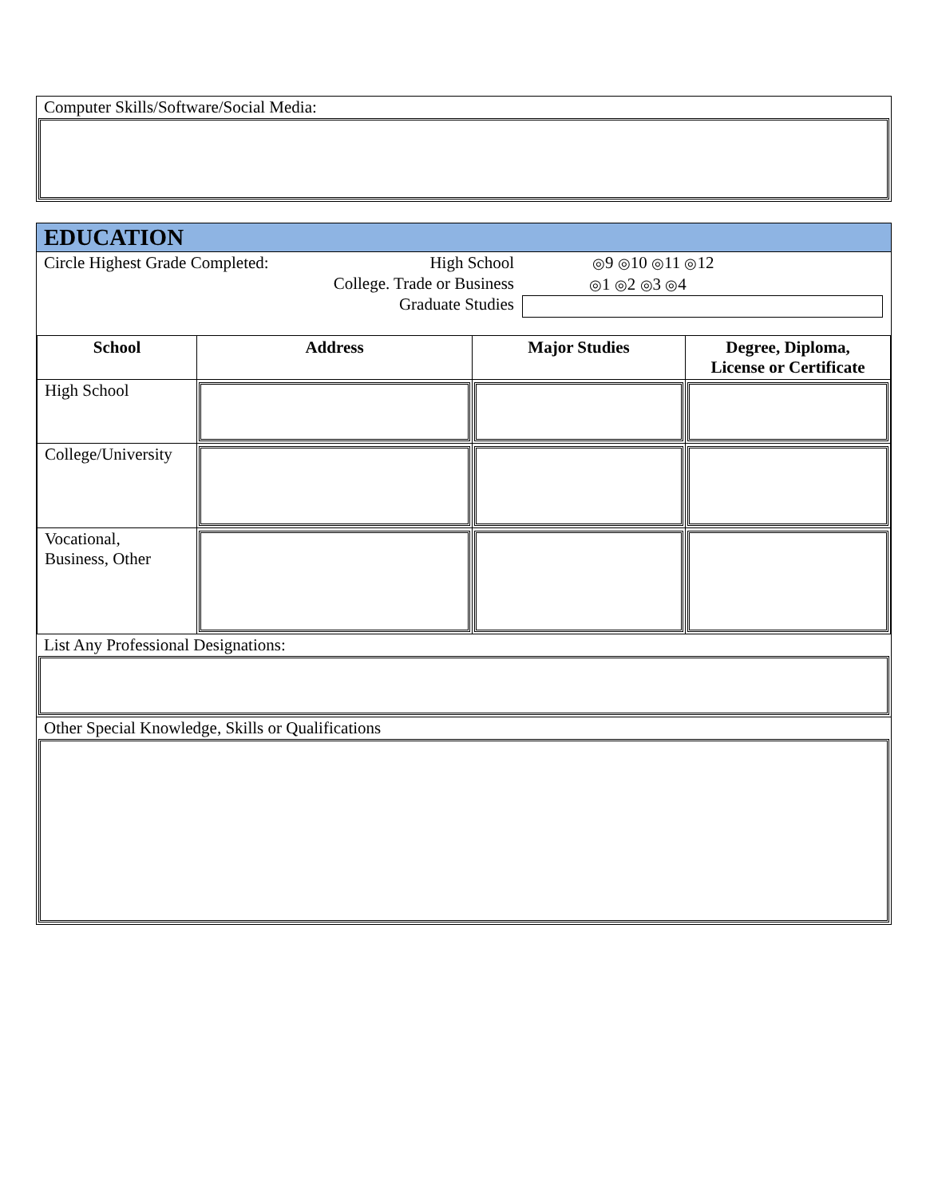Computer Skills/Software/Social Media:
EDUCATION
Circle Highest Grade Completed:
High School
College. Trade or Business
Graduate Studies
◎9 ◎10 ◎11 ◎12
◎1 ◎2 ◎3 ◎4
| School | Address | Major Studies | Degree, Diploma, License or Certificate |
| --- | --- | --- | --- |
| High School | | | |
| College/University | | | |
| Vocational, Business, Other | | | |
List Any Professional Designations:
Other Special Knowledge, Skills or Qualifications